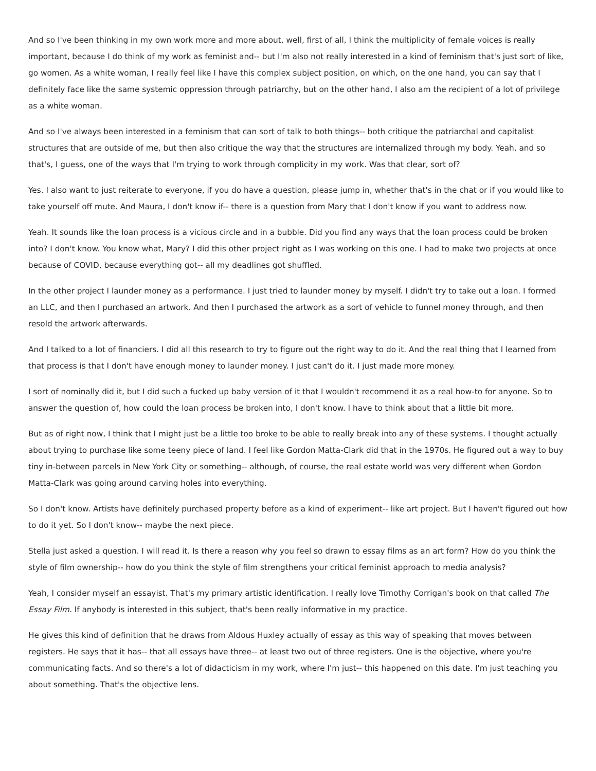And so I've been thinking in my own work more and more about, well, first of all, I think the multiplicity of female voices is really important, because I do think of my work as feminist and-- but I'm also not really interested in a kind of feminism that's just sort of like, go women. As a white woman, I really feel like I have this complex subject position, on which, on the one hand, you can say that I definitely face like the same systemic oppression through patriarchy, but on the other hand, I also am the recipient of a lot of privilege as a white woman.
And so I've always been interested in a feminism that can sort of talk to both things-- both critique the patriarchal and capitalist structures that are outside of me, but then also critique the way that the structures are internalized through my body. Yeah, and so that's, I guess, one of the ways that I'm trying to work through complicity in my work. Was that clear, sort of?
Yes. I also want to just reiterate to everyone, if you do have a question, please jump in, whether that's in the chat or if you would like to take yourself off mute. And Maura, I don't know if-- there is a question from Mary that I don't know if you want to address now.
Yeah. It sounds like the loan process is a vicious circle and in a bubble. Did you find any ways that the loan process could be broken into? I don't know. You know what, Mary? I did this other project right as I was working on this one. I had to make two projects at once because of COVID, because everything got-- all my deadlines got shuffled.
In the other project I launder money as a performance. I just tried to launder money by myself. I didn't try to take out a loan. I formed an LLC, and then I purchased an artwork. And then I purchased the artwork as a sort of vehicle to funnel money through, and then resold the artwork afterwards.
And I talked to a lot of financiers. I did all this research to try to figure out the right way to do it. And the real thing that I learned from that process is that I don't have enough money to launder money. I just can't do it. I just made more money.
I sort of nominally did it, but I did such a fucked up baby version of it that I wouldn't recommend it as a real how-to for anyone. So to answer the question of, how could the loan process be broken into, I don't know. I have to think about that a little bit more.
But as of right now, I think that I might just be a little too broke to be able to really break into any of these systems. I thought actually about trying to purchase like some teeny piece of land. I feel like Gordon Matta-Clark did that in the 1970s. He figured out a way to buy tiny in-between parcels in New York City or something-- although, of course, the real estate world was very different when Gordon Matta-Clark was going around carving holes into everything.
So I don't know. Artists have definitely purchased property before as a kind of experiment-- like art project. But I haven't figured out how to do it yet. So I don't know-- maybe the next piece.
Stella just asked a question. I will read it. Is there a reason why you feel so drawn to essay films as an art form? How do you think the style of film ownership-- how do you think the style of film strengthens your critical feminist approach to media analysis?
Yeah, I consider myself an essayist. That's my primary artistic identification. I really love Timothy Corrigan's book on that called The Essay Film. If anybody is interested in this subject, that's been really informative in my practice.
He gives this kind of definition that he draws from Aldous Huxley actually of essay as this way of speaking that moves between registers. He says that it has-- that all essays have three-- at least two out of three registers. One is the objective, where you're communicating facts. And so there's a lot of didacticism in my work, where I'm just-- this happened on this date. I'm just teaching you about something. That's the objective lens.